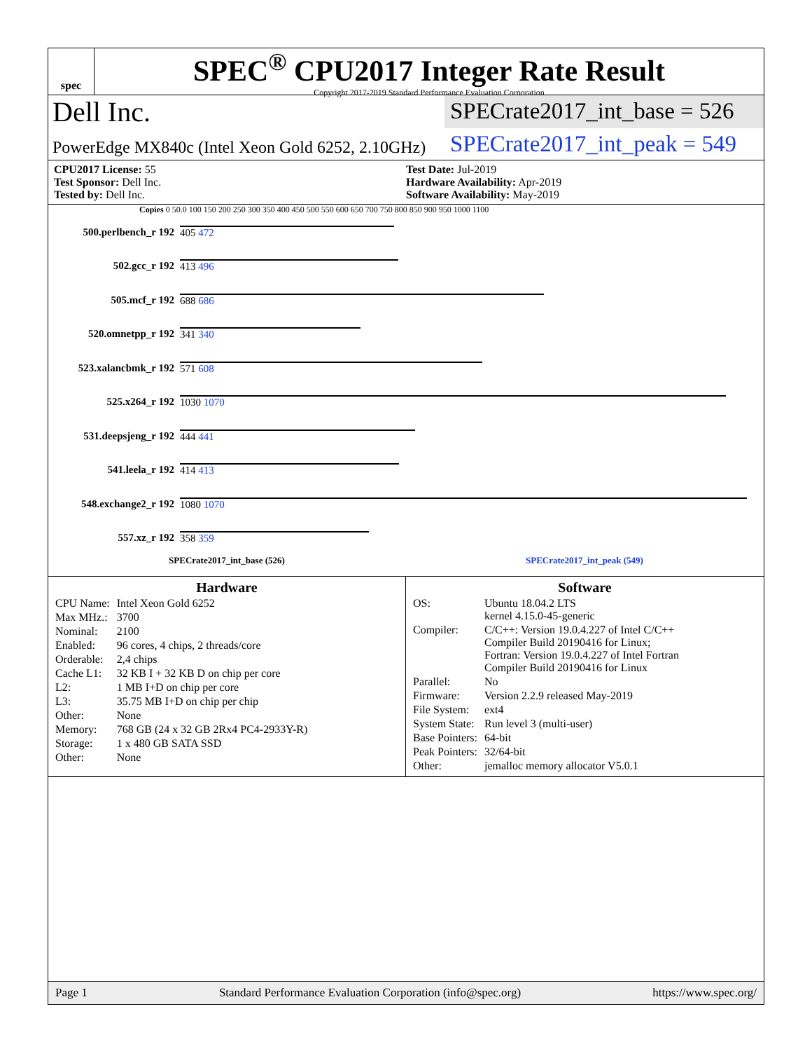spec
SPEC<sup>®</sup> CPU2017 Integer Rate Result
Copyright 2017-2019 Standard Performance Evaluation Corporation
Dell Inc.
SPECrate2017_int_base = 526
PowerEdge MX840c (Intel Xeon Gold 6252, 2.10GHz)
SPECrate2017_int_peak = 549
CPU2017 License: 55
Test Sponsor: Dell Inc.
Tested by: Dell Inc.
Test Date: Jul-2019
Hardware Availability: Apr-2019
Software Availability: May-2019
Copies 0 50.0 100 150 200 250 300 350 400 450 500 550 600 650 700 750 800 850 900 950 1000 1100
500.perlbench_r 192 405 472
502.gcc_r 192 413 496
505.mcf_r 192 688 686
520.omnetpp_r 192 341 340
523.xalancbmk_r 192 571 608
525.x264_r 192 1030 1070
531.deepsjeng_r 192 444 441
541.leela_r 192 414 413
548.exchange2_r 192 1080 1070
557.xz_r 192 358 359
SPECrate2017_int_base (526) SPECrate2017_int_peak (549)
Hardware
| CPU Name: | Intel Xeon Gold 6252 |
| Max MHz.: | 3700 |
| Nominal: | 2100 |
| Enabled: | 96 cores, 4 chips, 2 threads/core |
| Orderable: | 2,4 chips |
| Cache L1: | 32 KB I + 32 KB D on chip per core |
| L2: | 1 MB I+D on chip per core |
| L3: | 35.75 MB I+D on chip per chip |
| Other: | None |
| Memory: | 768 GB (24 x 32 GB 2Rx4 PC4-2933Y-R) |
| Storage: | 1 x 480 GB SATA SSD |
| Other: | None |
Software
| OS: | Ubuntu 18.04.2 LTS kernel 4.15.0-45-generic |
| Compiler: | C/C++: Version 19.0.4.227 of Intel C/C++ Compiler Build 20190416 for Linux; Fortran: Version 19.0.4.227 of Intel Fortran Compiler Build 20190416 for Linux |
| Parallel: | No |
| Firmware: | Version 2.2.9 released May-2019 |
| File System: | ext4 |
| System State: | Run level 3 (multi-user) |
| Base Pointers: | 64-bit |
| Peak Pointers: | 32/64-bit |
| Other: | jemalloc memory allocator V5.0.1 |
Page 1 Standard Performance Evaluation Corporation (info@spec.org) https://www.spec.org/